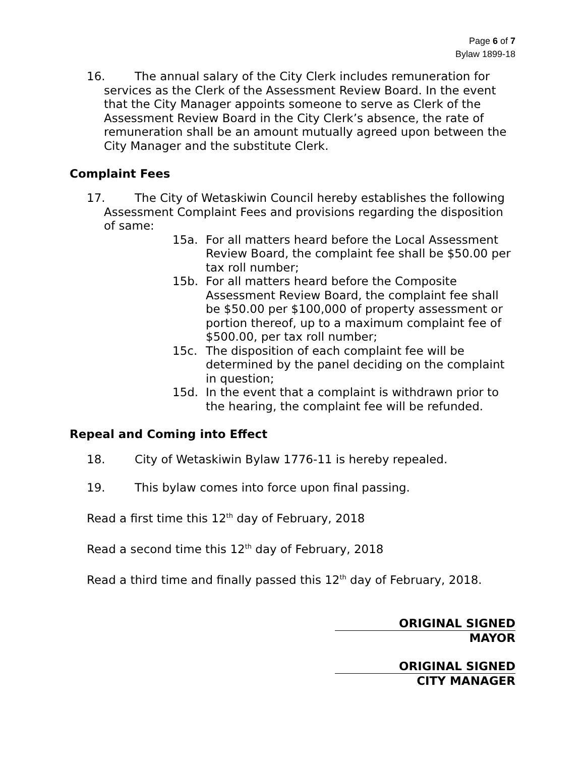Page 6 of 7
Bylaw 1899-18
16. The annual salary of the City Clerk includes remuneration for
services as the Clerk of the Assessment Review Board. In the event that the City Manager appoints someone to serve as Clerk of the Assessment Review Board in the City Clerk’s absence, the rate of remuneration shall be an amount mutually agreed upon between the City Manager and the substitute Clerk.
Complaint Fees
17. The City of Wetaskiwin Council hereby establishes the following
Assessment Complaint Fees and provisions regarding the disposition of same:
15a. For all matters heard before the Local Assessment Review Board, the complaint fee shall be $50.00 per tax roll number;
15b. For all matters heard before the Composite Assessment Review Board, the complaint fee shall be $50.00 per $100,000 of property assessment or portion thereof, up to a maximum complaint fee of $500.00, per tax roll number;
15c. The disposition of each complaint fee will be determined by the panel deciding on the complaint in question;
15d. In the event that a complaint is withdrawn prior to the hearing, the complaint fee will be refunded.
Repeal and Coming into Effect
18. City of Wetaskiwin Bylaw 1776-11 is hereby repealed.
19. This bylaw comes into force upon final passing.
Read a first time this 12<sup>th</sup> day of February, 2018
Read a second time this 12<sup>th</sup> day of February, 2018
Read a third time and finally passed this 12<sup>th</sup> day of February, 2018.
ORIGINAL SIGNED
MAYOR
ORIGINAL SIGNED
CITY MANAGER